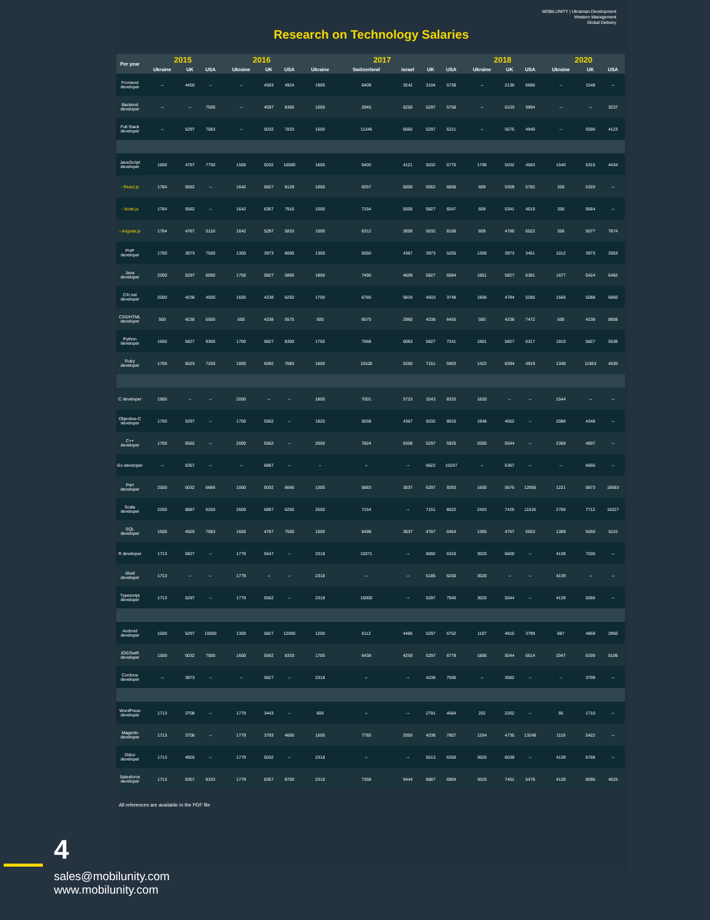MOBILUNITY | Ukrainian Development
Western Management
Global Delivery
Research on Technology Salaries
| Per year | 2015 | | | 2016 | | | 2017 | | | | | 2018 | | | 2020 | | |
| --- | --- | --- | --- | --- | --- | --- | --- | --- | --- | --- | --- | --- | --- | --- | --- | --- | --- |
| | Ukraine | UK | USA | Ukraine | UK | USA | Ukraine | Switzerland | Israel | UK | USA | Ukraine | UK | USA | Ukraine | UK | USA |
| Frontend developer | -- | 4450 | -- | -- | 4503 | 4924 | 1900 | 6409 | 3242 | 3104 | 5738 | -- | 2130 | 6686 | -- | 1548 | -- |
| Backend developer | -- | -- | 7500 | -- | 4597 | 8300 | 1000 | 2945 | 6250 | 5297 | 5758 | -- | 6103 | 3994 | -- | -- | 3237 |
| Full Stack developer | -- | 5297 | 7583 | -- | 5032 | 7833 | 1500 | 11346 | 6065 | 5297 | 6221 | -- | 5575 | 4940 | -- | 5590 | 4123 |
| JavaScript developer | 1800 | 4767 | 7750 | 1500 | 5032 | 10000 | 1600 | 6400 | 4121 | 5032 | 6770 | 1706 | 5032 | 4583 | 1540 | 5315 | 4434 |
| - React.js | 1784 | 5562 | -- | 1642 | 5827 | 8129 | 1000 | 6257 | 5000 | 5562 | 6856 | 609 | 5309 | 5782 | 356 | 5320 | -- |
| - Node.js | 1784 | 5562 | -- | 1642 | 6357 | 7916 | 1000 | 7154 | 5000 | 5827 | 6047 | 609 | 5341 | 4619 | 356 | 5664 | -- |
| - Angular.js | 1784 | 4767 | 5116 | 1642 | 5297 | 5833 | 1000 | 6312 | 3000 | 5032 | 6168 | 609 | 4780 | 6522 | 356 | 5077 | 7874 |
| PHP developer | 1700 | 3973 | 7500 | 1300 | 3973 | 8000 | 1300 | 5050 | 4367 | 3973 | 5255 | 1300 | 3973 | 3451 | 1012 | 3973 | 2563 |
| Java developer | 2000 | 5297 | 6000 | 1750 | 5827 | 5800 | 1800 | 7490 | 4609 | 5827 | 6084 | 1851 | 5827 | 6381 | 1677 | 6424 | 6482 |
| C#/.net developer | 2000 | 4238 | 4500 | 1600 | 4238 | 6250 | 1700 | 6780 | 5819 | 4503 | 3748 | 1806 | 4784 | 5286 | 1566 | 5088 | 6860 |
| CSS/HTML developer | 500 | 4238 | 5500 | 500 | 4238 | 5575 | 500 | 6575 | 2960 | 4238 | 6455 | 500 | 4238 | 7472 | 500 | 4238 | 8808 |
| Python developer | 1650 | 5827 | 8300 | 1700 | 5827 | 8300 | 1750 | 7568 | 6063 | 5827 | 7241 | 1801 | 5827 | 6317 | 1910 | 5827 | 5536 |
| Ruby developer | 1700 | 5023 | 7250 | 1800 | 6092 | 7083 | 1600 | 10100 | 5250 | 7151 | 5903 | 1422 | 8394 | 4919 | 1348 | 11953 | 4030 |
| C developer | 1900 | -- | -- | 2000 | -- | -- | 1800 | 7001 | 5723 | 3243 | 8333 | 1620 | -- | -- | 1544 | -- | -- |
| Objective-C developer | 1700 | 5297 | -- | 1700 | 5562 | -- | 1820 | 9258 | 4367 | 5032 | 8010 | 1948 | 4552 | -- | 2088 | 4348 | -- |
| C++ developer | 1700 | 5562 | -- | 2000 | 5562 | -- | 2000 | 7824 | 6308 | 5297 | 5925 | 2000 | 5044 | -- | 2368 | 4807 | -- |
| Go developer | -- | 6357 | -- | -- | 6887 | -- | -- | -- | -- | 6622 | 10247 | -- | 6367 | -- | -- | 6656 | -- |
| Perl developer | 2500 | 5032 | 6666 | 1000 | 5032 | 6666 | 1300 | 5883 | 3037 | 5297 | 9293 | 1600 | 5575 | 12955 | 1221 | 5873 | 18563 |
| Scala developer | 2200 | 6887 | 6250 | 2600 | 6887 | 6250 | 2500 | 7154 | -- | 7151 | 8522 | 2403 | 7425 | 11616 | 2760 | 7712 | 16227 |
| SQL developer | 1500 | 4503 | 7083 | 1650 | 4767 | 7500 | 1500 | 6498 | 3037 | 4767 | 6454 | 1355 | 4767 | 5553 | 1369 | 5050 | 5115 |
| R developer | 1713 | 5827 | -- | 1779 | 5547 | -- | 2318 | 10371 | -- | 6092 | 6316 | 3020 | 6600 | -- | 4139 | 7030 | -- |
| Shell developer | 1713 | -- | -- | 1779 | -- | -- | 2318 | -- | -- | 5185 | 6250 | 3020 | -- | -- | 4139 | -- | -- |
| Typescript developer | 1713 | 5297 | -- | 1779 | 5562 | -- | 2318 | 15000 | -- | 5297 | 7940 | 3020 | 5044 | -- | 4139 | 5056 | -- |
| Android developer | 1500 | 5297 | 10000 | 1300 | 5827 | 12000 | 1200 | 6112 | 4485 | 5297 | 6752 | 1107 | 4815 | 3799 | 887 | 4859 | 2950 |
| iOS/Swift developer | 1500 | 5032 | 7500 | 1600 | 5562 | 8333 | 1700 | 6438 | 4259 | 5297 | 6779 | 1806 | 5044 | 5514 | 2047 | 5339 | 5106 |
| Cordova developer | -- | 3973 | -- | -- | 5827 | -- | 2318 | -- | -- | 4238 | 7500 | -- | 3082 | -- | -- | 3709 | -- |
| WordPress developer | 1713 | 3708 | -- | 1779 | 3443 | -- | 600 | -- | -- | 2791 | 4684 | 202 | 2262 | -- | 95 | 1710 | -- |
| Magento developer | 1713 | 3708 | -- | 1779 | 3793 | 4600 | 1500 | 7785 | 2000 | 4238 | 7807 | 1264 | 4735 | 13249 | 1119 | 5422 | -- |
| Odoo developer | 1713 | 4926 | -- | 1779 | 5032 | -- | 2318 | -- | -- | 5513 | 6350 | 3020 | 6039 | -- | 4139 | 6768 | -- |
| Salesforce developer | 1713 | 6357 | 8333 | 1779 | 6357 | 8700 | 2318 | 7358 | 9444 | 6887 | 6904 | 3020 | 7461 | 5478 | 4139 | 8096 | 4625 |
All references are available in the PDF file
4
sales@mobilunity.com
www.mobilunity.com